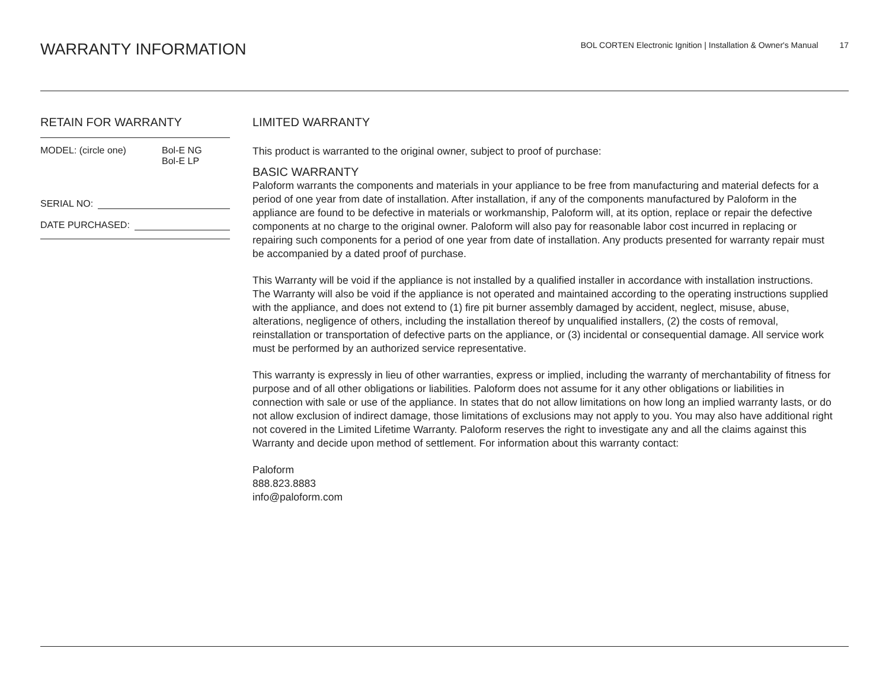WARRANTY INFORMATION
BOL CORTEN Electronic Ignition | Installation & Owner's Manual 17
RETAIN FOR WARRANTY
MODEL: (circle one) Bol-E NG
Bol-E LP
SERIAL NO:
DATE PURCHASED:
LIMITED WARRANTY
This product is warranted to the original owner, subject to proof of purchase:
BASIC WARRANTY
Paloform warrants the components and materials in your appliance to be free from manufacturing and material defects for a period of one year from date of installation. After installation, if any of the components manufactured by Paloform in the appliance are found to be defective in materials or workmanship, Paloform will, at its option, replace or repair the defective components at no charge to the original owner. Paloform will also pay for reasonable labor cost incurred in replacing or repairing such components for a period of one year from date of installation. Any products presented for warranty repair must be accompanied by a dated proof of purchase.
This Warranty will be void if the appliance is not installed by a qualified installer in accordance with installation instructions. The Warranty will also be void if the appliance is not operated and maintained according to the operating instructions supplied with the appliance, and does not extend to (1) fire pit burner assembly damaged by accident, neglect, misuse, abuse, alterations, negligence of others, including the installation thereof by unqualified installers, (2) the costs of removal, reinstallation or transportation of defective parts on the appliance, or (3) incidental or consequential damage. All service work must be performed by an authorized service representative.
This warranty is expressly in lieu of other warranties, express or implied, including the warranty of merchantability of fitness for purpose and of all other obligations or liabilities. Paloform does not assume for it any other obligations or liabilities in connection with sale or use of the appliance. In states that do not allow limitations on how long an implied warranty lasts, or do not allow exclusion of indirect damage, those limitations of exclusions may not apply to you. You may also have additional right not covered in the Limited Lifetime Warranty. Paloform reserves the right to investigate any and all the claims against this Warranty and decide upon method of settlement. For information about this warranty contact:
Paloform
888.823.8883
info@paloform.com